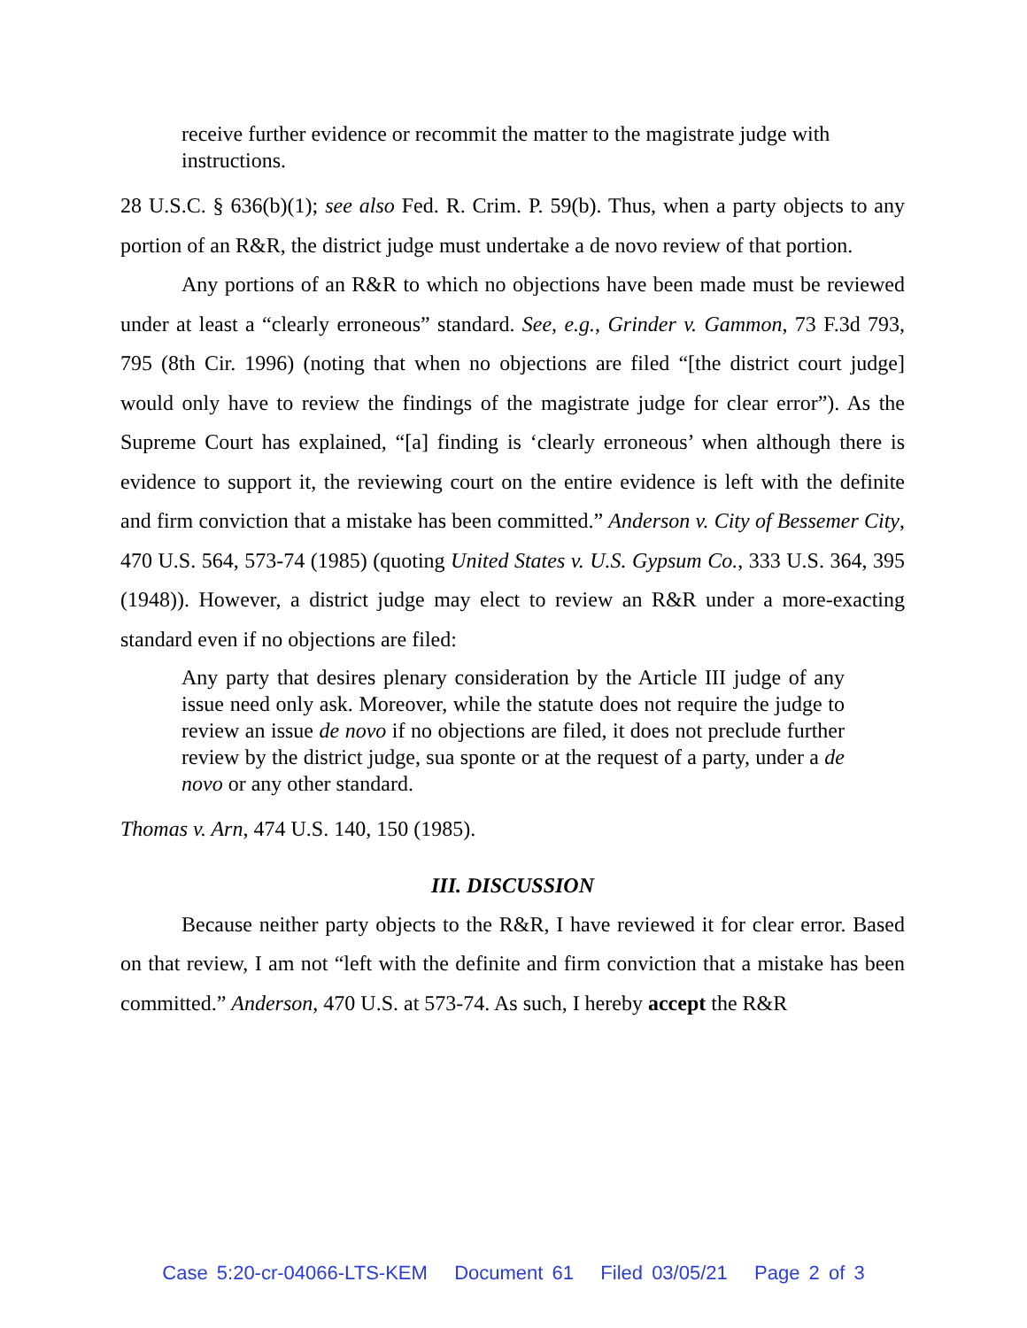receive further evidence or recommit the matter to the magistrate judge with instructions.
28 U.S.C. § 636(b)(1); see also Fed. R. Crim. P. 59(b). Thus, when a party objects to any portion of an R&R, the district judge must undertake a de novo review of that portion.
Any portions of an R&R to which no objections have been made must be reviewed under at least a “clearly erroneous” standard. See, e.g., Grinder v. Gammon, 73 F.3d 793, 795 (8th Cir. 1996) (noting that when no objections are filed “[the district court judge] would only have to review the findings of the magistrate judge for clear error”). As the Supreme Court has explained, “[a] finding is ‘clearly erroneous’ when although there is evidence to support it, the reviewing court on the entire evidence is left with the definite and firm conviction that a mistake has been committed.” Anderson v. City of Bessemer City, 470 U.S. 564, 573-74 (1985) (quoting United States v. U.S. Gypsum Co., 333 U.S. 364, 395 (1948)). However, a district judge may elect to review an R&R under a more-exacting standard even if no objections are filed:
Any party that desires plenary consideration by the Article III judge of any issue need only ask. Moreover, while the statute does not require the judge to review an issue de novo if no objections are filed, it does not preclude further review by the district judge, sua sponte or at the request of a party, under a de novo or any other standard.
Thomas v. Arn, 474 U.S. 140, 150 (1985).
III. DISCUSSION
Because neither party objects to the R&R, I have reviewed it for clear error. Based on that review, I am not “left with the definite and firm conviction that a mistake has been committed.” Anderson, 470 U.S. at 573-74. As such, I hereby accept the R&R
Case 5:20-cr-04066-LTS-KEM Document 61 Filed 03/05/21 Page 2 of 3